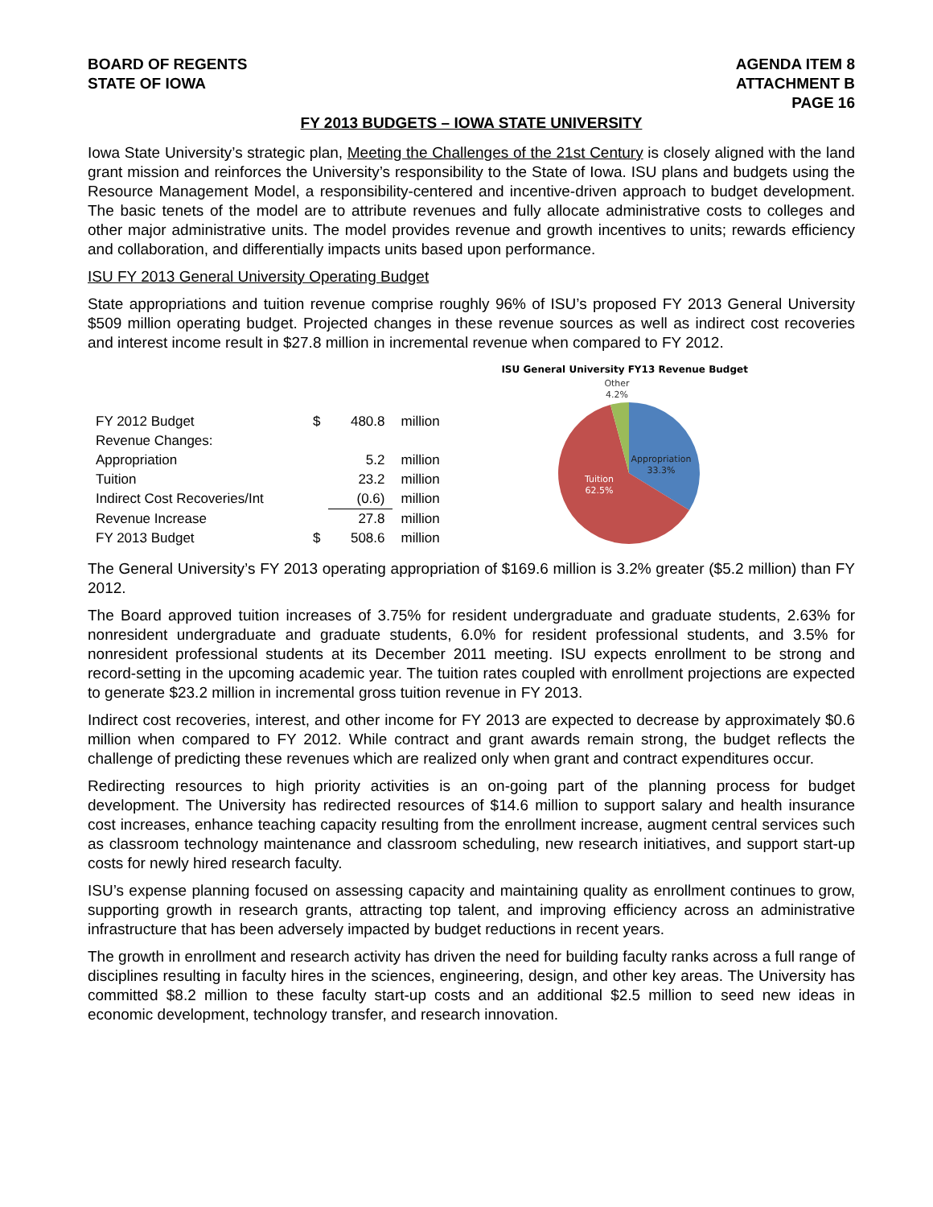BOARD OF REGENTS
STATE OF IOWA
AGENDA ITEM 8
ATTACHMENT B
PAGE 16
FY 2013 BUDGETS – IOWA STATE UNIVERSITY
Iowa State University’s strategic plan, Meeting the Challenges of the 21st Century is closely aligned with the land grant mission and reinforces the University’s responsibility to the State of Iowa. ISU plans and budgets using the Resource Management Model, a responsibility-centered and incentive-driven approach to budget development. The basic tenets of the model are to attribute revenues and fully allocate administrative costs to colleges and other major administrative units. The model provides revenue and growth incentives to units; rewards efficiency and collaboration, and differentially impacts units based upon performance.
ISU FY 2013 General University Operating Budget
State appropriations and tuition revenue comprise roughly 96% of ISU’s proposed FY 2013 General University $509 million operating budget. Projected changes in these revenue sources as well as indirect cost recoveries and interest income result in $27.8 million in incremental revenue when compared to FY 2012.
| FY 2012 Budget | $ | 480.8 | million |
| Revenue Changes: | | | |
| Appropriation | | 5.2 | million |
| Tuition | | 23.2 | million |
| Indirect Cost Recoveries/Int | | (0.6) | million |
| Revenue Increase | | 27.8 | million |
| FY 2013 Budget | $ | 508.6 | million |
ISU General University FY13 Revenue Budget
Other
4.2%
Appropriation
33.3%
Tuition
62.5%
The General University’s FY 2013 operating appropriation of $169.6 million is 3.2% greater ($5.2 million) than FY 2012.
The Board approved tuition increases of 3.75% for resident undergraduate and graduate students, 2.63% for nonresident undergraduate and graduate students, 6.0% for resident professional students, and 3.5% for nonresident professional students at its December 2011 meeting. ISU expects enrollment to be strong and record-setting in the upcoming academic year. The tuition rates coupled with enrollment projections are expected to generate $23.2 million in incremental gross tuition revenue in FY 2013.
Indirect cost recoveries, interest, and other income for FY 2013 are expected to decrease by approximately $0.6 million when compared to FY 2012. While contract and grant awards remain strong, the budget reflects the challenge of predicting these revenues which are realized only when grant and contract expenditures occur.
Redirecting resources to high priority activities is an on-going part of the planning process for budget development. The University has redirected resources of $14.6 million to support salary and health insurance cost increases, enhance teaching capacity resulting from the enrollment increase, augment central services such as classroom technology maintenance and classroom scheduling, new research initiatives, and support start-up costs for newly hired research faculty.
ISU’s expense planning focused on assessing capacity and maintaining quality as enrollment continues to grow, supporting growth in research grants, attracting top talent, and improving efficiency across an administrative infrastructure that has been adversely impacted by budget reductions in recent years.
The growth in enrollment and research activity has driven the need for building faculty ranks across a full range of disciplines resulting in faculty hires in the sciences, engineering, design, and other key areas. The University has committed $8.2 million to these faculty start-up costs and an additional $2.5 million to seed new ideas in economic development, technology transfer, and research innovation.